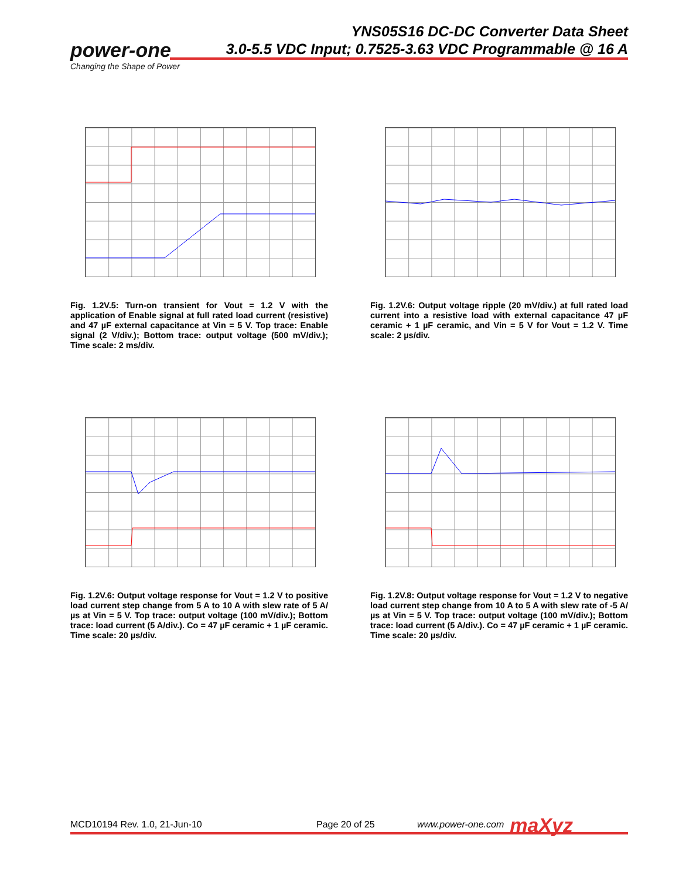power-one
Changing the Shape of Power
YNS05S16 DC-DC Converter Data Sheet
3.0-5.5 VDC Input; 0.7525-3.63 VDC Programmable @ 16 A
Fig. 1.2V.5: Turn-on transient for Vout = 1.2 V with the application of Enable signal at full rated load current (resistive) and 47 µF external capacitance at Vin = 5 V. Top trace: Enable signal (2 V/div.); Bottom trace: output voltage (500 mV/div.); Time scale: 2 ms/div.
Fig. 1.2V.6: Output voltage ripple (20 mV/div.) at full rated load current into a resistive load with external capacitance 47 µF ceramic + 1 µF ceramic, and Vin = 5 V for Vout = 1.2 V. Time scale: 2 µs/div.
Fig. 1.2V.6: Output voltage response for Vout = 1.2 V to positive load current step change from 5 A to 10 A with slew rate of 5 A/µs at Vin = 5 V. Top trace: output voltage (100 mV/div.); Bottom trace: load current (5 A/div.). Co = 47 µF ceramic + 1 µF ceramic. Time scale: 20 µs/div.
Fig. 1.2V.8: Output voltage response for Vout = 1.2 V to negative load current step change from 10 A to 5 A with slew rate of -5 A/µs at Vin = 5 V. Top trace: output voltage (100 mV/div.); Bottom trace: load current (5 A/div.). Co = 47 µF ceramic + 1 µF ceramic. Time scale: 20 µs/div.
MCD10194 Rev. 1.0, 21-Jun-10 Page 20 of 25 www.power-one.com maXyz